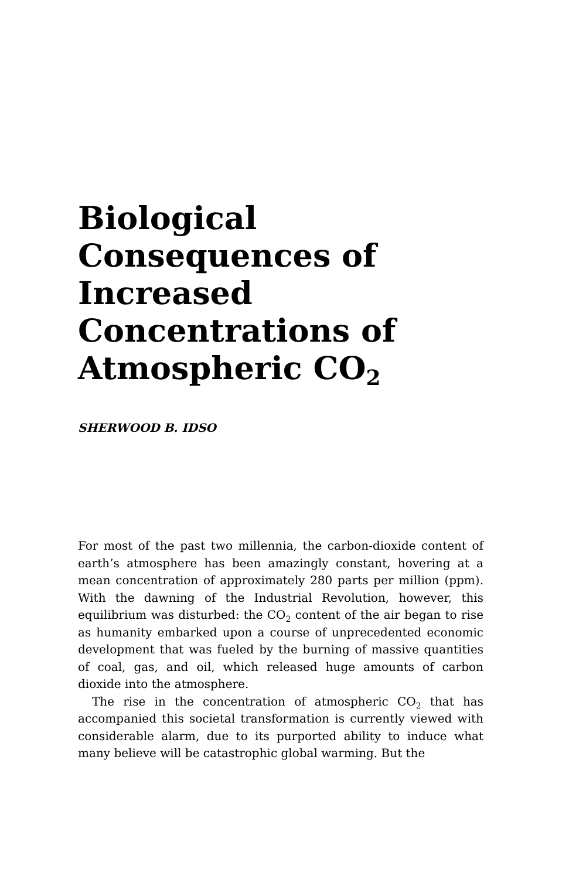Biological Consequences of Increased Concentrations of Atmospheric CO<sub>2</sub>
SHERWOOD B. IDSO
For most of the past two millennia, the carbon-dioxide content of earth’s atmosphere has been amazingly constant, hovering at a mean concentration of approximately 280 parts per million (ppm). With the dawning of the Industrial Revolution, however, this equilibrium was disturbed: the CO<sub>2</sub> content of the air began to rise as humanity embarked upon a course of unprecedented economic development that was fueled by the burning of massive quantities of coal, gas, and oil, which released huge amounts of carbon dioxide into the atmosphere.
The rise in the concentration of atmospheric CO<sub>2</sub> that has accompanied this societal transformation is currently viewed with considerable alarm, due to its purported ability to induce what many believe will be catastrophic global warming. But the